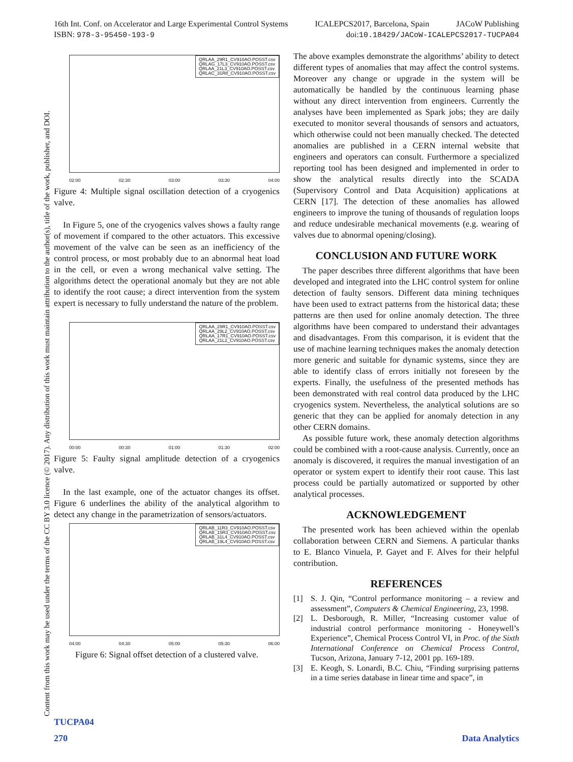16th Int. Conf. on Accelerator and Large Experimental Control Systems ICALEPCS2017, Barcelona, Spain JACoW Publishing
ISBN: 978-3-95450-193-9 doi:10.18429/JACoW-ICALEPCS2017-TUCPA04
Content from this work may be used under the terms of the CC BY 3.0 licence (© 2017). Any distribution of this work must maintain attribution to the author(s), title of the work, publisher, and DOI.
QRLAA_29R1_CV910AO.POSST.csv
QRLAG_17L3_CV910AO.POSST.csv
QRLAA_21L3_CV910AO.POSST.csv
QRLAC_31R8_CV910AO.POSST.csv
02:00 02:30 03:00 03:30 04:00
Figure 4: Multiple signal oscillation detection of a cryogenics valve.
In Figure 5, one of the cryogenics valves shows a faulty range of movement if compared to the other actuators. This excessive movement of the valve can be seen as an inefficiency of the control process, or most probably due to an abnormal heat load in the cell, or even a wrong mechanical valve setting. The algorithms detect the operational anomaly but they are not able to identify the root cause; a direct intervention from the system expert is necessary to fully understand the nature of the problem.
QRLAA_29R1_CV910AO.POSST.csv
QRLAA_29L2_CV910AO.POSST.csv
QRLAA_17R1_CV910AO.POSST.csv
QRLAA_21L2_CV910AO.POSST.csv
00:00 00:30 01:00 01:30 02:00
Figure 5: Faulty signal amplitude detection of a cryogenics valve.
In the last example, one of the actuator changes its offset. Figure 6 underlines the ability of the analytical algorithm to detect any change in the parametrization of sensors/actuators.
QRLAB_11R3_CV910AO.POSST.csv
QRLAB_15R3_CV910AO.POSST.csv
QRLAB_31L4_CV910AO.POSST.csv
QRLAB_19L4_CV910AO.POSST.csv
04:00 04:30 05:00 05:30 06:00
Figure 6: Signal offset detection of a clustered valve.
The above examples demonstrate the algorithms’ ability to detect different types of anomalies that may affect the control systems. Moreover any change or upgrade in the system will be automatically be handled by the continuous learning phase without any direct intervention from engineers. Currently the analyses have been implemented as Spark jobs; they are daily executed to monitor several thousands of sensors and actuators, which otherwise could not been manually checked. The detected anomalies are published in a CERN internal website that engineers and operators can consult. Furthermore a specialized reporting tool has been designed and implemented in order to show the analytical results directly into the SCADA (Supervisory Control and Data Acquisition) applications at CERN [17]. The detection of these anomalies has allowed engineers to improve the tuning of thousands of regulation loops and reduce undesirable mechanical movements (e.g. wearing of valves due to abnormal opening/closing).
CONCLUSION AND FUTURE WORK
The paper describes three different algorithms that have been developed and integrated into the LHC control system for online detection of faulty sensors. Different data mining techniques have been used to extract patterns from the historical data; these patterns are then used for online anomaly detection. The three algorithms have been compared to understand their advantages and disadvantages. From this comparison, it is evident that the use of machine learning techniques makes the anomaly detection more generic and suitable for dynamic systems, since they are able to identify class of errors initially not foreseen by the experts. Finally, the usefulness of the presented methods has been demonstrated with real control data produced by the LHC cryogenics system. Nevertheless, the analytical solutions are so generic that they can be applied for anomaly detection in any other CERN domains.
As possible future work, these anomaly detection algorithms could be combined with a root-cause analysis. Currently, once an anomaly is discovered, it requires the manual investigation of an operator or system expert to identify their root cause. This last process could be partially automatized or supported by other analytical processes.
ACKNOWLEDGEMENT
The presented work has been achieved within the openlab collaboration between CERN and Siemens. A particular thanks to E. Blanco Vinuela, P. Gayet and F. Alves for their helpful contribution.
REFERENCES
[1] S. J. Qin, “Control performance monitoring – a review and assessment”, Computers & Chemical Engineering, 23, 1998.
[2] L. Desborough, R. Miller, “Increasing customer value of industrial control performance monitoring - Honeywell’s Experience”, Chemical Process Control VI, in Proc. of the Sixth International Conference on Chemical Process Control, Tucson, Arizona, January 7-12, 2001 pp. 169-189.
[3] E. Keogh, S. Lonardi, B.C. Chiu, “Finding surprising patterns in a time series database in linear time and space”, in
TUCPA04
270 Data Analytics